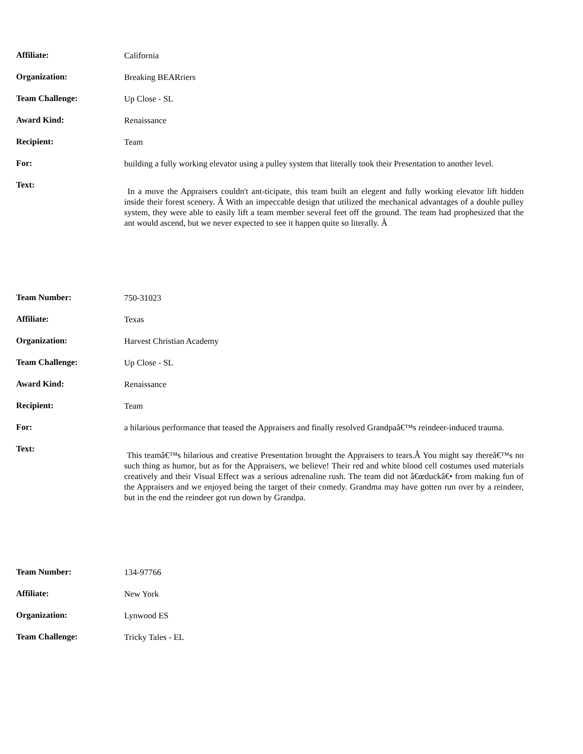| Affiliate: | California |
| Organization: | Breaking BEARriers |
| Team Challenge: | Up Close - SL |
| Award Kind: | Renaissance |
| Recipient: | Team |
| For: | building a fully working elevator using a pulley system that literally took their Presentation to another level. |
| Text: | In a move the Appraisers couldn't ant-ticipate, this team built an elegent and fully working elevator lift hidden inside their forest scenery. Â With an impeccable design that utilized the mechanical advantages of a double pulley system, they were able to easily lift a team member several feet off the ground. The team had prophesized that the ant would ascend, but we never expected to see it happen quite so literally. Â |
| Team Number: | 750-31023 |
| Affiliate: | Texas |
| Organization: | Harvest Christian Academy |
| Team Challenge: | Up Close - SL |
| Award Kind: | Renaissance |
| Recipient: | Team |
| For: | a hilarious performance that teased the Appraisers and finally resolved Grandpaâ€™s reindeer-induced trauma. |
| Text: | This teamâ€™s hilarious and creative Presentation brought the Appraisers to tears.Â You might say thereâ€™s no such thing as humor, but as for the Appraisers, we believe! Their red and white blood cell costumes used materials creatively and their Visual Effect was a serious adrenaline rush. The team did not â€œduckâ€• from making fun of the Appraisers and we enjoyed being the target of their comedy. Grandma may have gotten run over by a reindeer, but in the end the reindeer got run down by Grandpa. |
| Team Number: | 134-97766 |
| Affiliate: | New York |
| Organization: | Lynwood ES |
| Team Challenge: | Tricky Tales - EL |